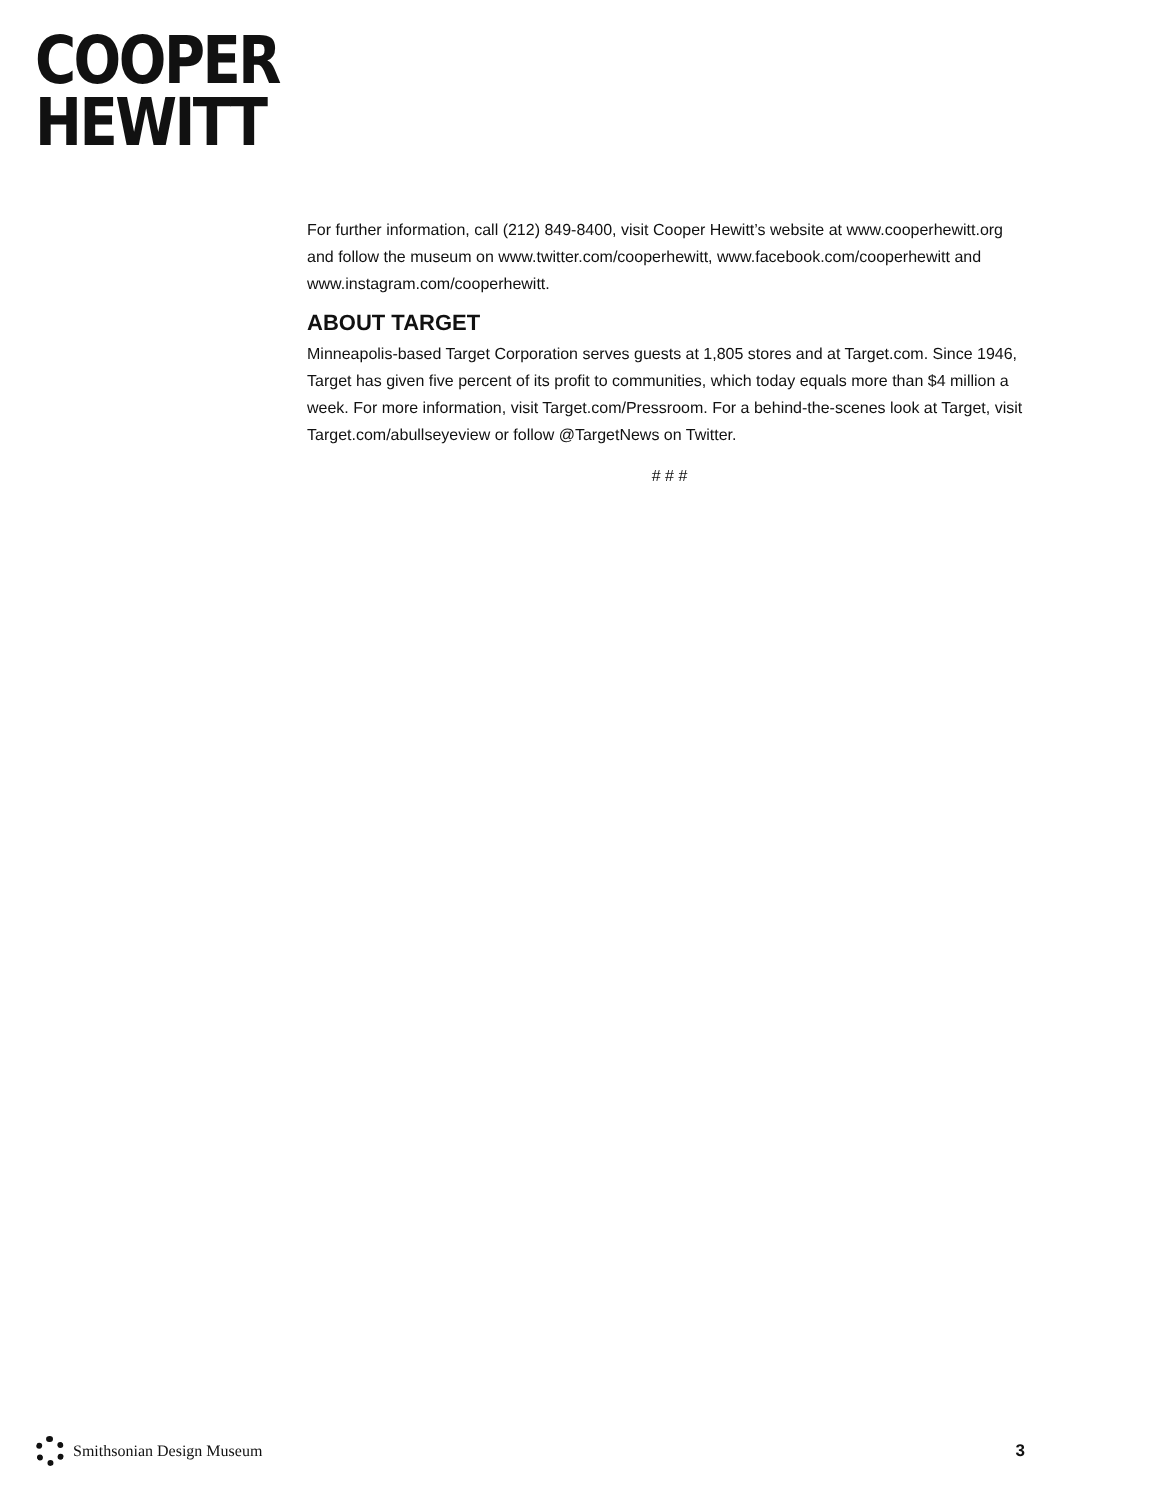COOPER
HEWITT
For further information, call (212) 849-8400, visit Cooper Hewitt’s website at www.cooperhewitt.org and follow the museum on www.twitter.com/cooperhewitt, www.facebook.com/cooperhewitt and www.instagram.com/cooperhewitt.
ABOUT TARGET
Minneapolis-based Target Corporation serves guests at 1,805 stores and at Target.com. Since 1946, Target has given five percent of its profit to communities, which today equals more than $4 million a week. For more information, visit Target.com/Pressroom. For a behind-the-scenes look at Target, visit Target.com/abullseyeview or follow @TargetNews on Twitter.
# # #
Smithsonian Design Museum 3